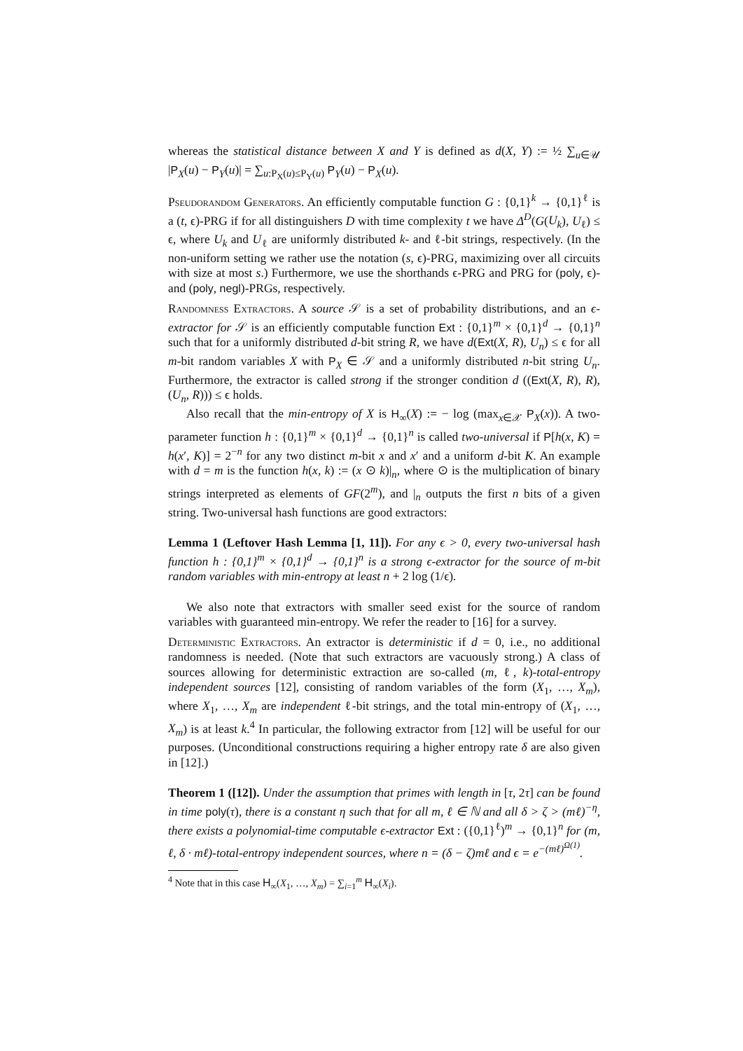whereas the statistical distance between X and Y is defined as d(X, Y) := ½ ∑<sub>u∈𝒰</sub> |P<sub>X</sub>(u) − P<sub>Y</sub>(u)| = ∑<sub>u:P<sub>X</sub>(u)≤P<sub>Y</sub>(u)</sub> P<sub>Y</sub>(u) − P<sub>X</sub>(u).
Pseudorandom Generators. An efficiently computable function G : {0,1}<sup>k</sup> → {0,1}<sup>ℓ</sup> is a (t, ϵ)-PRG if for all distinguishers D with time complexity t we have Δ<sup>D</sup>(G(U<sub>k</sub>), U<sub>ℓ</sub>) ≤ ϵ, where U<sub>k</sub> and U<sub>ℓ</sub> are uniformly distributed k- and ℓ-bit strings, respectively. (In the non-uniform setting we rather use the notation (s, ϵ)-PRG, maximizing over all circuits with size at most s.) Furthermore, we use the shorthands ϵ-PRG and PRG for (poly, ϵ)- and (poly, negl)-PRGs, respectively.
Randomness Extractors. A source 𝒮 is a set of probability distributions, and an ϵ-extractor for 𝒮 is an efficiently computable function Ext : {0,1}<sup>m</sup> × {0,1}<sup>d</sup> → {0,1}<sup>n</sup> such that for a uniformly distributed d-bit string R, we have d(Ext(X, R), U<sub>n</sub>) ≤ ϵ for all m-bit random variables X with P<sub>X</sub> ∈ 𝒮 and a uniformly distributed n-bit string U<sub>n</sub>. Furthermore, the extractor is called strong if the stronger condition d ((Ext(X, R), R), (U<sub>n</sub>, R))) ≤ ϵ holds.
Also recall that the min-entropy of X is H<sub>∞</sub>(X) := − log (max<sub>x∈𝒳</sub> P<sub>X</sub>(x)). A two-parameter function h : {0,1}<sup>m</sup> × {0,1}<sup>d</sup> → {0,1}<sup>n</sup> is called two-universal if P[h(x, K) = h(x′, K)] = 2<sup>−n</sup> for any two distinct m-bit x and x′ and a uniform d-bit K. An example with d = m is the function h(x, k) := (x ⊙ k)|<sub>n</sub>, where ⊙ is the multiplication of binary strings interpreted as elements of GF(2<sup>m</sup>), and |<sub>n</sub> outputs the first n bits of a given string. Two-universal hash functions are good extractors:
Lemma 1 (Leftover Hash Lemma [1, 11]). For any ϵ > 0, every two-universal hash function h : {0,1}<sup>m</sup> × {0,1}<sup>d</sup> → {0,1}<sup>n</sup> is a strong ϵ-extractor for the source of m-bit random variables with min-entropy at least n + 2 log (1/ϵ).
We also note that extractors with smaller seed exist for the source of random variables with guaranteed min-entropy. We refer the reader to [16] for a survey.
Deterministic Extractors. An extractor is deterministic if d = 0, i.e., no additional randomness is needed. (Note that such extractors are vacuously strong.) A class of sources allowing for deterministic extraction are so-called (m, ℓ, k)-total-entropy independent sources [12], consisting of random variables of the form (X<sub>1</sub>, …, X<sub>m</sub>), where X<sub>1</sub>, …, X<sub>m</sub> are independent ℓ-bit strings, and the total min-entropy of (X<sub>1</sub>, …, X<sub>m</sub>) is at least k.<sup>4</sup> In particular, the following extractor from [12] will be useful for our purposes. (Unconditional constructions requiring a higher entropy rate δ are also given in [12].)
Theorem 1 ([12]). Under the assumption that primes with length in [τ, 2τ] can be found in time poly(τ), there is a constant η such that for all m, ℓ ∈ ℕ and all δ > ζ > (mℓ)<sup>−η</sup>, there exists a polynomial-time computable ϵ-extractor Ext : ({0,1}<sup>ℓ</sup>)<sup>m</sup> → {0,1}<sup>n</sup> for (m, ℓ, δ · mℓ)-total-entropy independent sources, where n = (δ − ζ)mℓ and ϵ = e<sup>−(mℓ)<sup>Ω(1)</sup></sup>.
<sup>4</sup> Note that in this case H<sub>∞</sub>(X<sub>1</sub>, …, X<sub>m</sub>) = ∑<sub>i=1</sub><sup>m</sup> H<sub>∞</sub>(X<sub>i</sub>).